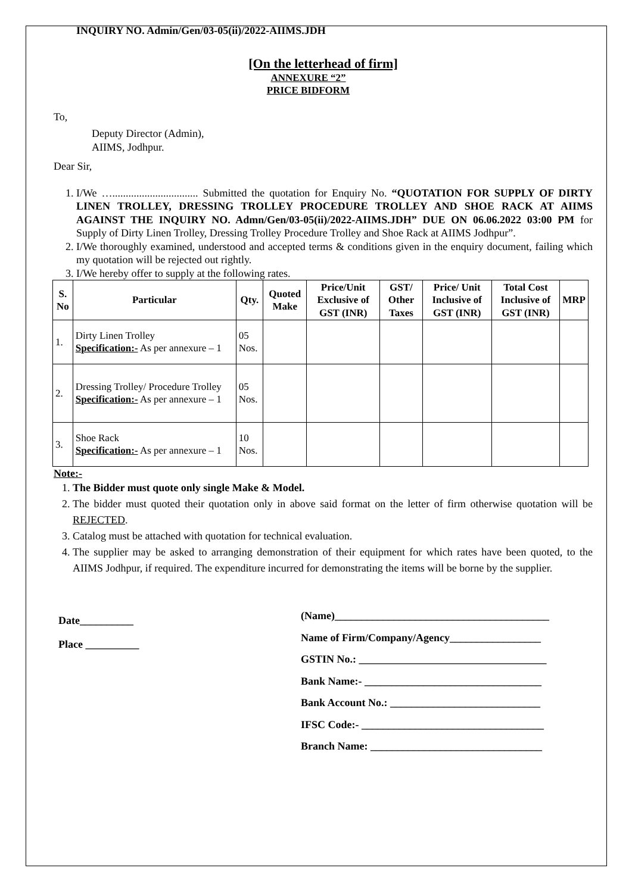INQUIRY NO. Admin/Gen/03-05(ii)/2022-AIIMS.JDH
[On the letterhead of firm]
ANNEXURE “2”
PRICE BIDFORM
To,
Deputy Director (Admin),
AIIMS, Jodhpur.
Dear Sir,
1. I/We …................................ Submitted the quotation for Enquiry No. “QUOTATION FOR SUPPLY OF DIRTY LINEN TROLLEY, DRESSING TROLLEY PROCEDURE TROLLEY AND SHOE RACK AT AIIMS AGAINST THE INQUIRY NO. Admn/Gen/03-05(ii)/2022-AIIMS.JDH” DUE ON 06.06.2022 03:00 PM for Supply of Dirty Linen Trolley, Dressing Trolley Procedure Trolley and Shoe Rack at AIIMS Jodhpur”.
2. I/We thoroughly examined, understood and accepted terms & conditions given in the enquiry document, failing which my quotation will be rejected out rightly.
3. I/We hereby offer to supply at the following rates.
| S. No | Particular | Qty. | Quoted Make | Price/Unit Exclusive of GST (INR) | GST/ Other Taxes | Price/ Unit Inclusive of GST (INR) | Total Cost Inclusive of GST (INR) | MRP |
| --- | --- | --- | --- | --- | --- | --- | --- | --- |
| 1. | Dirty Linen Trolley Specification:- As per annexure – 1 | 05 Nos. | | | | | | |
| 2. | Dressing Trolley/ Procedure Trolley Specification:- As per annexure – 1 | 05 Nos. | | | | | | |
| 3. | Shoe Rack Specification:- As per annexure – 1 | 10 Nos. | | | | | | |
Note:-
1. The Bidder must quote only single Make & Model.
2. The bidder must quoted their quotation only in above said format on the letter of firm otherwise quotation will be REJECTED.
3. Catalog must be attached with quotation for technical evaluation.
4. The supplier may be asked to arranging demonstration of their equipment for which rates have been quoted, to the AIIMS Jodhpur, if required. The expenditure incurred for demonstrating the items will be borne by the supplier.
Date__________
Place __________
(Name)________________________________________
Name of Firm/Company/Agency_________________
GSTIN No.: ___________________________________
Bank Name:- _________________________________
Bank Account No.: ____________________________
IFSC Code:- __________________________________
Branch Name: ________________________________